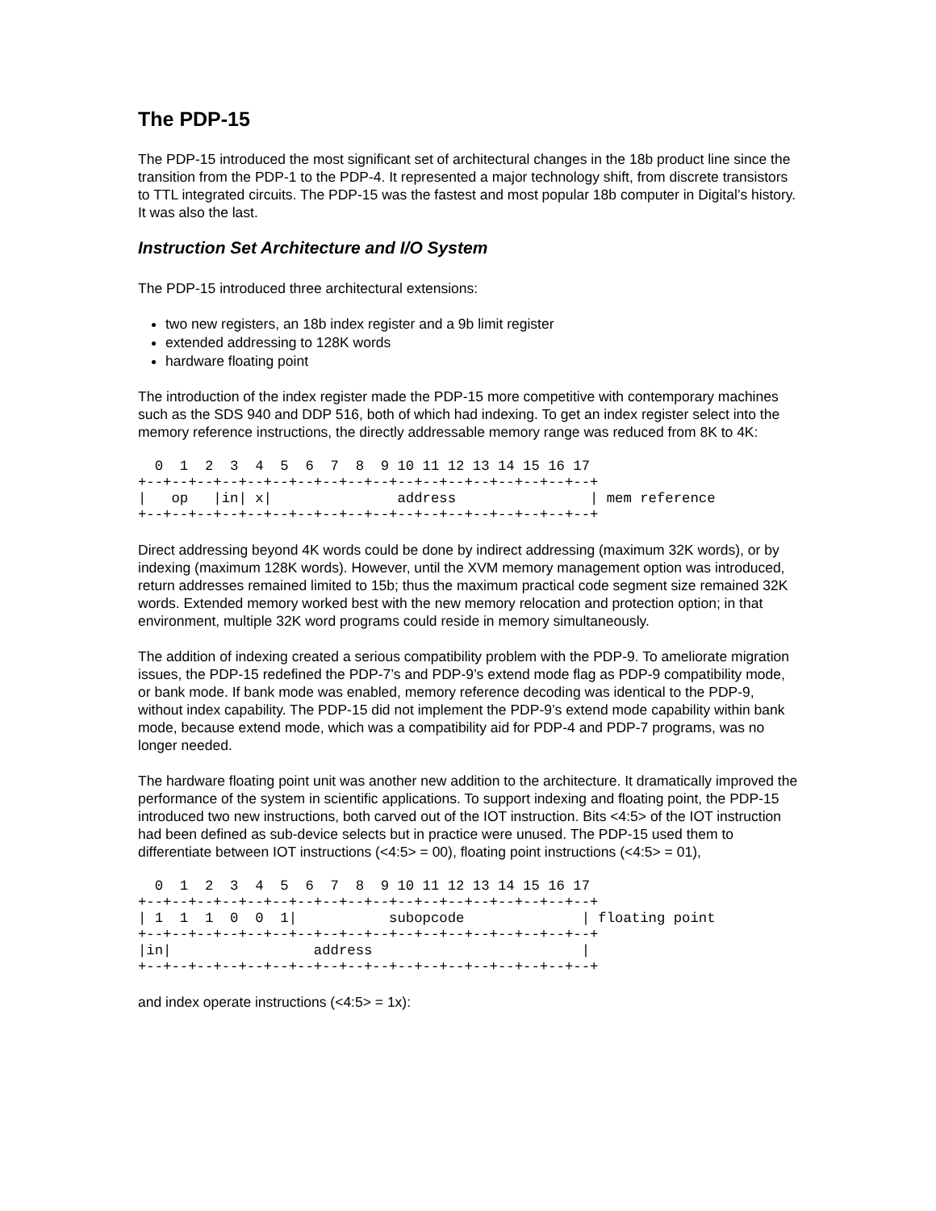The PDP-15
The PDP-15 introduced the most significant set of architectural changes in the 18b product line since the transition from the PDP-1 to the PDP-4. It represented a major technology shift, from discrete transistors to TTL integrated circuits. The PDP-15 was the fastest and most popular 18b computer in Digital’s history. It was also the last.
Instruction Set Architecture and I/O System
The PDP-15 introduced three architectural extensions:
two new registers, an 18b index register and a 9b limit register
extended addressing to 128K words
hardware floating point
The introduction of the index register made the PDP-15 more competitive with contemporary machines such as the SDS 940 and DDP 516, both of which had indexing. To get an index register select into the memory reference instructions, the directly addressable memory range was reduced from 8K to 4K:
  0  1  2  3  4  5  6  7  8  9 10 11 12 13 14 15 16 17
+--+--+--+--+--+--+--+--+--+--+--+--+--+--+--+--+--+--+
|   op   |in| x|               address                | mem reference
+--+--+--+--+--+--+--+--+--+--+--+--+--+--+--+--+--+--+
Direct addressing beyond 4K words could be done by indirect addressing (maximum 32K words), or by indexing (maximum 128K words). However, until the XVM memory management option was introduced, return addresses remained limited to 15b; thus the maximum practical code segment size remained 32K words. Extended memory worked best with the new memory relocation and protection option; in that environment, multiple 32K word programs could reside in memory simultaneously.
The addition of indexing created a serious compatibility problem with the PDP-9. To ameliorate migration issues, the PDP-15 redefined the PDP-7’s and PDP-9’s extend mode flag as PDP-9 compatibility mode, or bank mode. If bank mode was enabled, memory reference decoding was identical to the PDP-9, without index capability. The PDP-15 did not implement the PDP-9’s extend mode capability within bank mode, because extend mode, which was a compatibility aid for PDP-4 and PDP-7 programs, was no longer needed.
The hardware floating point unit was another new addition to the architecture. It dramatically improved the performance of the system in scientific applications. To support indexing and floating point, the PDP-15 introduced two new instructions, both carved out of the IOT instruction. Bits <4:5> of the IOT instruction had been defined as sub-device selects but in practice were unused. The PDP-15 used them to differentiate between IOT instructions (<4:5> = 00), floating point instructions (<4:5> = 01),
  0  1  2  3  4  5  6  7  8  9 10 11 12 13 14 15 16 17
+--+--+--+--+--+--+--+--+--+--+--+--+--+--+--+--+--+--+
| 1  1  1  0  0  1|           subopcode              | floating point
+--+--+--+--+--+--+--+--+--+--+--+--+--+--+--+--+--+--+
|in|                 address                         |
+--+--+--+--+--+--+--+--+--+--+--+--+--+--+--+--+--+--+
and index operate instructions (<4:5> = 1x):